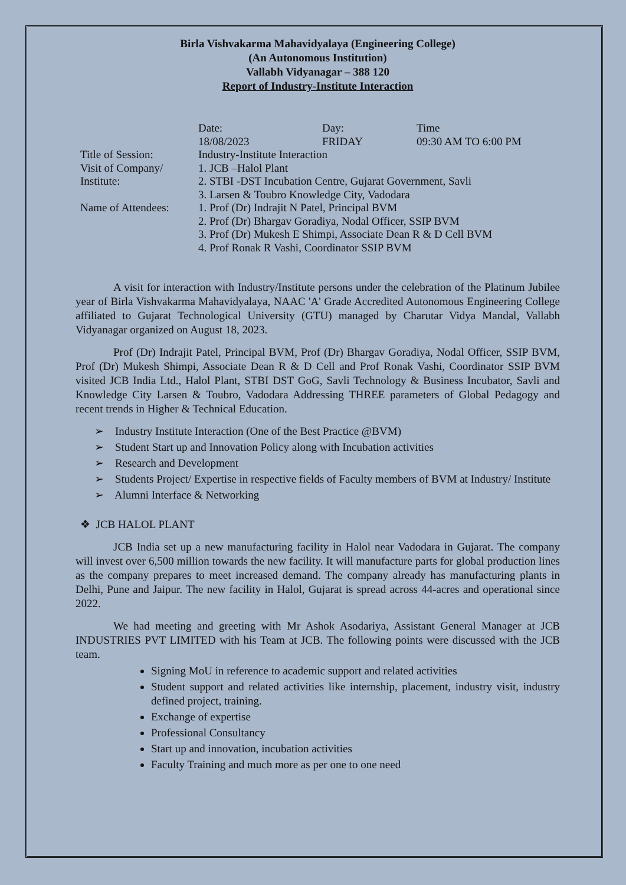Birla Vishvakarma Mahavidyalaya (Engineering College)
(An Autonomous Institution)
Vallabh Vidyanagar – 388 120
Report of Industry-Institute Interaction
| | Date: 18/08/2023 | Day: FRIDAY | Time 09:30 AM TO 6:00 PM |
| Title of Session: | Industry-Institute Interaction | | |
| Visit of Company/ Institute: | 1. JCB –Halol Plant 2. STBI -DST Incubation Centre, Gujarat Government, Savli 3. Larsen & Toubro Knowledge City, Vadodara | | |
| Name of Attendees: | 1. Prof (Dr) Indrajit N Patel, Principal BVM 2. Prof (Dr) Bhargav Goradiya, Nodal Officer, SSIP BVM 3. Prof (Dr) Mukesh E Shimpi, Associate Dean R & D Cell BVM 4. Prof Ronak R Vashi, Coordinator SSIP BVM | | |
A visit for interaction with Industry/Institute persons under the celebration of the Platinum Jubilee year of Birla Vishvakarma Mahavidyalaya, NAAC 'A' Grade Accredited Autonomous Engineering College affiliated to Gujarat Technological University (GTU) managed by Charutar Vidya Mandal, Vallabh Vidyanagar organized on August 18, 2023.
Prof (Dr) Indrajit Patel, Principal BVM, Prof (Dr) Bhargav Goradiya, Nodal Officer, SSIP BVM, Prof (Dr) Mukesh Shimpi, Associate Dean R & D Cell and Prof Ronak Vashi, Coordinator SSIP BVM visited JCB India Ltd., Halol Plant, STBI DST GoG, Savli Technology & Business Incubator, Savli and Knowledge City Larsen & Toubro, Vadodara Addressing THREE parameters of Global Pedagogy and recent trends in Higher & Technical Education.
➢ Industry Institute Interaction (One of the Best Practice @BVM)
➢ Student Start up and Innovation Policy along with Incubation activities
➢ Research and Development
➢ Students Project/ Expertise in respective fields of Faculty members of BVM at Industry/ Institute
➢ Alumni Interface & Networking
❖ JCB HALOL PLANT
JCB India set up a new manufacturing facility in Halol near Vadodara in Gujarat. The company will invest over 6,500 million towards the new facility. It will manufacture parts for global production lines as the company prepares to meet increased demand. The company already has manufacturing plants in Delhi, Pune and Jaipur. The new facility in Halol, Gujarat is spread across 44-acres and operational since 2022.
We had meeting and greeting with Mr Ashok Asodariya, Assistant General Manager at JCB INDUSTRIES PVT LIMITED with his Team at JCB. The following points were discussed with the JCB team.
Signing MoU in reference to academic support and related activities
Student support and related activities like internship, placement, industry visit, industry defined project, training.
Exchange of expertise
Professional Consultancy
Start up and innovation, incubation activities
Faculty Training and much more as per one to one need